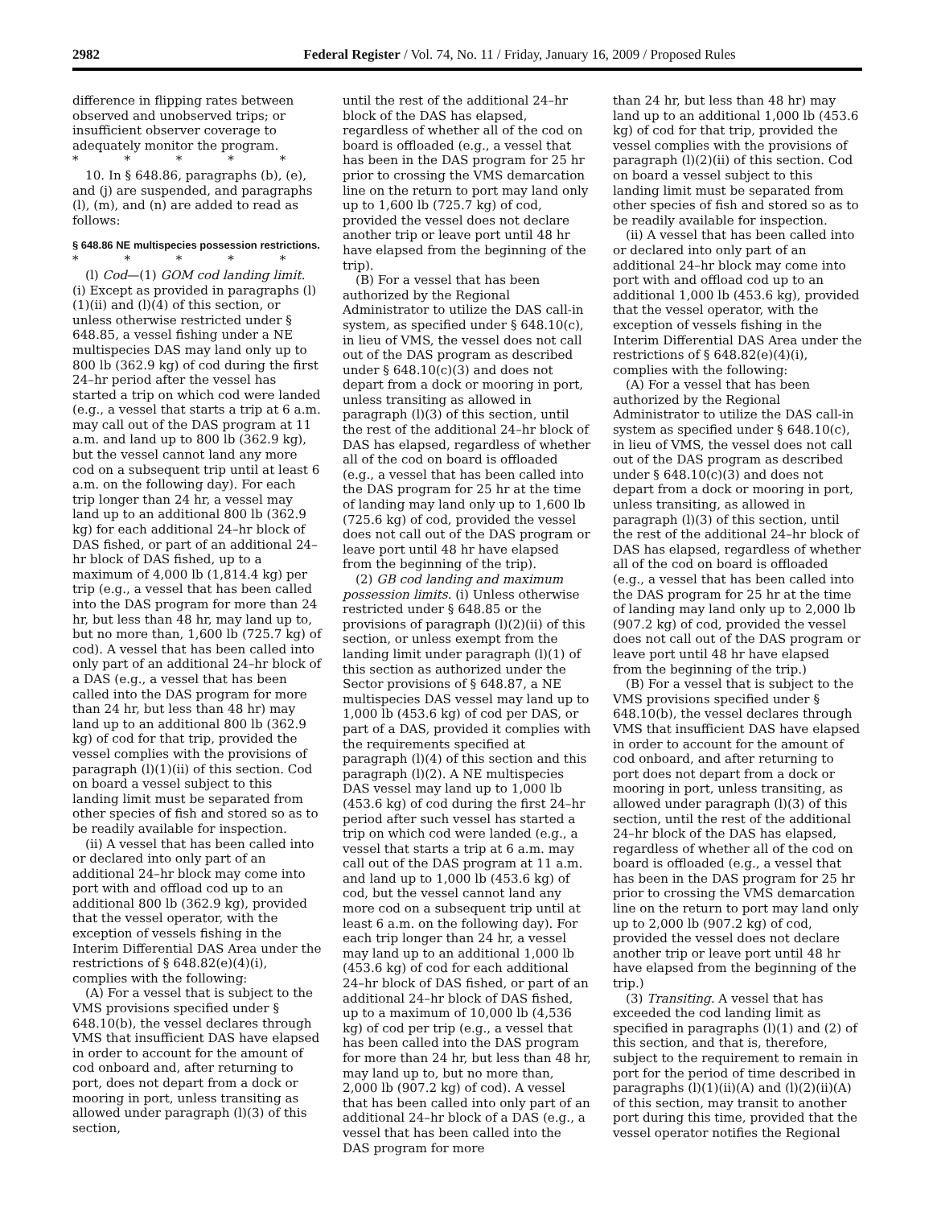2982 Federal Register / Vol. 74, No. 11 / Friday, January 16, 2009 / Proposed Rules
difference in flipping rates between observed and unobserved trips; or insufficient observer coverage to adequately monitor the program.
* * * * *
10. In § 648.86, paragraphs (b), (e), and (j) are suspended, and paragraphs (l), (m), and (n) are added to read as follows:
§ 648.86 NE multispecies possession restrictions.
* * * * *
(l) Cod—(1) GOM cod landing limit. (i) Except as provided in paragraphs (l)(1)(ii) and (l)(4) of this section, or unless otherwise restricted under § 648.85, a vessel fishing under a NE multispecies DAS may land only up to 800 lb (362.9 kg) of cod during the first 24–hr period after the vessel has started a trip on which cod were landed (e.g., a vessel that starts a trip at 6 a.m. may call out of the DAS program at 11 a.m. and land up to 800 lb (362.9 kg), but the vessel cannot land any more cod on a subsequent trip until at least 6 a.m. on the following day). For each trip longer than 24 hr, a vessel may land up to an additional 800 lb (362.9 kg) for each additional 24–hr block of DAS fished, or part of an additional 24–hr block of DAS fished, up to a maximum of 4,000 lb (1,814.4 kg) per trip (e.g., a vessel that has been called into the DAS program for more than 24 hr, but less than 48 hr, may land up to, but no more than, 1,600 lb (725.7 kg) of cod). A vessel that has been called into only part of an additional 24–hr block of a DAS (e.g., a vessel that has been called into the DAS program for more than 24 hr, but less than 48 hr) may land up to an additional 800 lb (362.9 kg) of cod for that trip, provided the vessel complies with the provisions of paragraph (l)(1)(ii) of this section. Cod on board a vessel subject to this landing limit must be separated from other species of fish and stored so as to be readily available for inspection.
(ii) A vessel that has been called into or declared into only part of an additional 24–hr block may come into port with and offload cod up to an additional 800 lb (362.9 kg), provided that the vessel operator, with the exception of vessels fishing in the Interim Differential DAS Area under the restrictions of § 648.82(e)(4)(i), complies with the following:
(A) For a vessel that is subject to the VMS provisions specified under § 648.10(b), the vessel declares through VMS that insufficient DAS have elapsed in order to account for the amount of cod onboard and, after returning to port, does not depart from a dock or mooring in port, unless transiting as allowed under paragraph (l)(3) of this section,
until the rest of the additional 24–hr block of the DAS has elapsed, regardless of whether all of the cod on board is offloaded (e.g., a vessel that has been in the DAS program for 25 hr prior to crossing the VMS demarcation line on the return to port may land only up to 1,600 lb (725.7 kg) of cod, provided the vessel does not declare another trip or leave port until 48 hr have elapsed from the beginning of the trip).
(B) For a vessel that has been authorized by the Regional Administrator to utilize the DAS call-in system, as specified under § 648.10(c), in lieu of VMS, the vessel does not call out of the DAS program as described under § 648.10(c)(3) and does not depart from a dock or mooring in port, unless transiting as allowed in paragraph (l)(3) of this section, until the rest of the additional 24–hr block of DAS has elapsed, regardless of whether all of the cod on board is offloaded (e.g., a vessel that has been called into the DAS program for 25 hr at the time of landing may land only up to 1,600 lb (725.6 kg) of cod, provided the vessel does not call out of the DAS program or leave port until 48 hr have elapsed from the beginning of the trip).
(2) GB cod landing and maximum possession limits. (i) Unless otherwise restricted under § 648.85 or the provisions of paragraph (l)(2)(ii) of this section, or unless exempt from the landing limit under paragraph (l)(1) of this section as authorized under the Sector provisions of § 648.87, a NE multispecies DAS vessel may land up to 1,000 lb (453.6 kg) of cod per DAS, or part of a DAS, provided it complies with the requirements specified at paragraph (l)(4) of this section and this paragraph (l)(2). A NE multispecies DAS vessel may land up to 1,000 lb (453.6 kg) of cod during the first 24–hr period after such vessel has started a trip on which cod were landed (e.g., a vessel that starts a trip at 6 a.m. may call out of the DAS program at 11 a.m. and land up to 1,000 lb (453.6 kg) of cod, but the vessel cannot land any more cod on a subsequent trip until at least 6 a.m. on the following day). For each trip longer than 24 hr, a vessel may land up to an additional 1,000 lb (453.6 kg) of cod for each additional 24–hr block of DAS fished, or part of an additional 24–hr block of DAS fished, up to a maximum of 10,000 lb (4,536 kg) of cod per trip (e.g., a vessel that has been called into the DAS program for more than 24 hr, but less than 48 hr, may land up to, but no more than, 2,000 lb (907.2 kg) of cod). A vessel that has been called into only part of an additional 24–hr block of a DAS (e.g., a vessel that has been called into the DAS program for more
than 24 hr, but less than 48 hr) may land up to an additional 1,000 lb (453.6 kg) of cod for that trip, provided the vessel complies with the provisions of paragraph (l)(2)(ii) of this section. Cod on board a vessel subject to this landing limit must be separated from other species of fish and stored so as to be readily available for inspection.
(ii) A vessel that has been called into or declared into only part of an additional 24–hr block may come into port with and offload cod up to an additional 1,000 lb (453.6 kg), provided that the vessel operator, with the exception of vessels fishing in the Interim Differential DAS Area under the restrictions of § 648.82(e)(4)(i), complies with the following:
(A) For a vessel that has been authorized by the Regional Administrator to utilize the DAS call-in system as specified under § 648.10(c), in lieu of VMS, the vessel does not call out of the DAS program as described under § 648.10(c)(3) and does not depart from a dock or mooring in port, unless transiting, as allowed in paragraph (l)(3) of this section, until the rest of the additional 24–hr block of DAS has elapsed, regardless of whether all of the cod on board is offloaded (e.g., a vessel that has been called into the DAS program for 25 hr at the time of landing may land only up to 2,000 lb (907.2 kg) of cod, provided the vessel does not call out of the DAS program or leave port until 48 hr have elapsed from the beginning of the trip.)
(B) For a vessel that is subject to the VMS provisions specified under § 648.10(b), the vessel declares through VMS that insufficient DAS have elapsed in order to account for the amount of cod onboard, and after returning to port does not depart from a dock or mooring in port, unless transiting, as allowed under paragraph (l)(3) of this section, until the rest of the additional 24–hr block of the DAS has elapsed, regardless of whether all of the cod on board is offloaded (e.g., a vessel that has been in the DAS program for 25 hr prior to crossing the VMS demarcation line on the return to port may land only up to 2,000 lb (907.2 kg) of cod, provided the vessel does not declare another trip or leave port until 48 hr have elapsed from the beginning of the trip.)
(3) Transiting. A vessel that has exceeded the cod landing limit as specified in paragraphs (l)(1) and (2) of this section, and that is, therefore, subject to the requirement to remain in port for the period of time described in paragraphs (l)(1)(ii)(A) and (l)(2)(ii)(A) of this section, may transit to another port during this time, provided that the vessel operator notifies the Regional